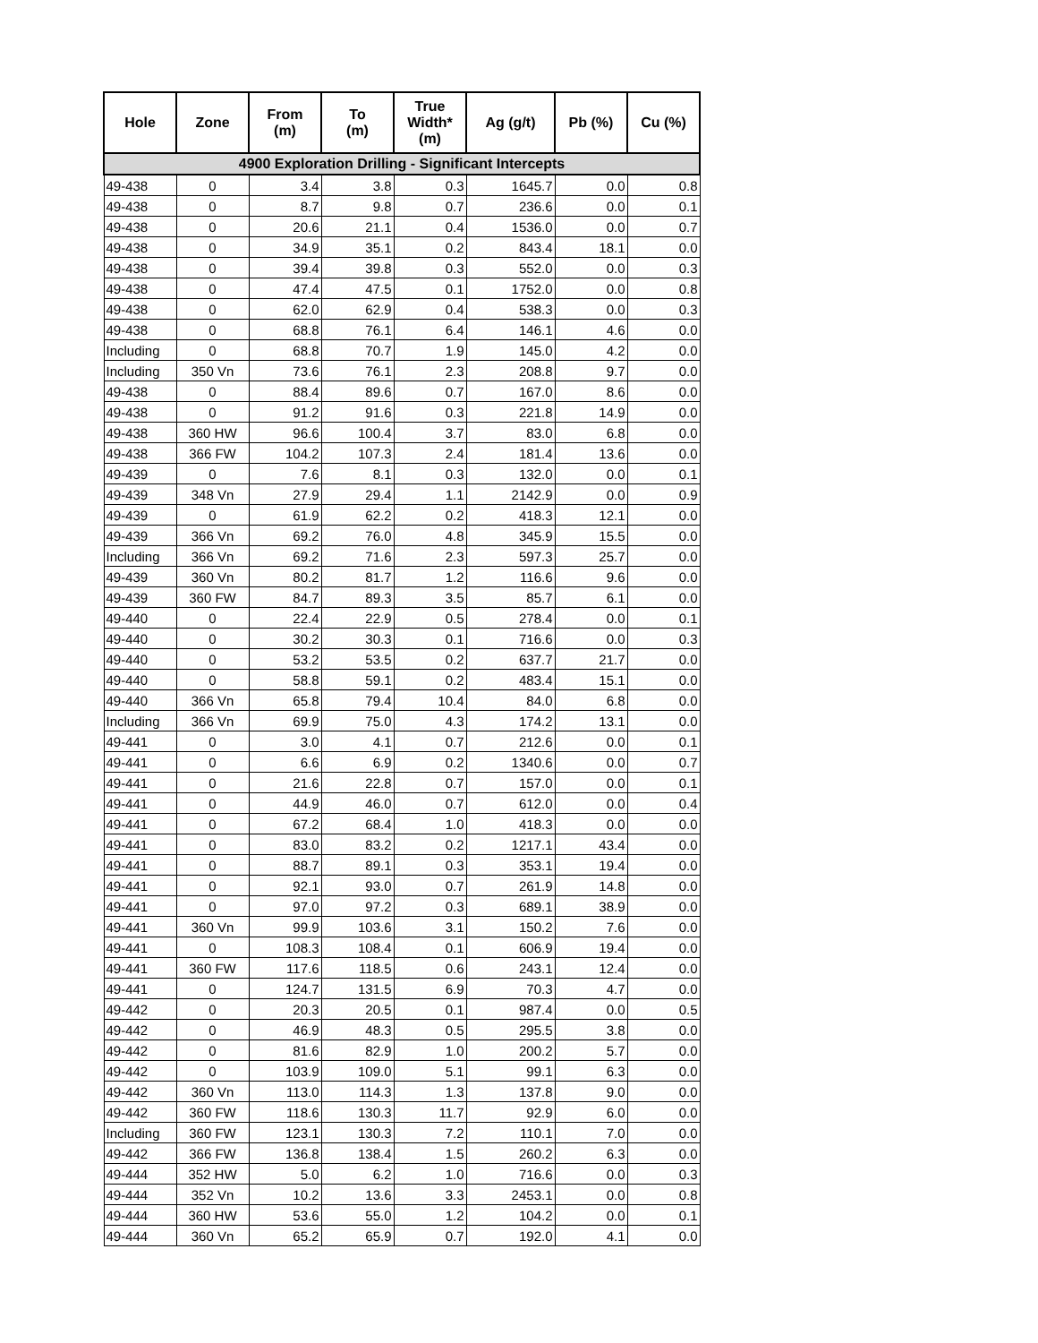| Hole | Zone | From (m) | To (m) | True Width* (m) | Ag (g/t) | Pb (%) | Cu (%) |
| --- | --- | --- | --- | --- | --- | --- | --- |
| 4900 Exploration Drilling - Significant Intercepts | | | | | | | |
| 49-438 | 0 | 3.4 | 3.8 | 0.3 | 1645.7 | 0.0 | 0.8 |
| 49-438 | 0 | 8.7 | 9.8 | 0.7 | 236.6 | 0.0 | 0.1 |
| 49-438 | 0 | 20.6 | 21.1 | 0.4 | 1536.0 | 0.0 | 0.7 |
| 49-438 | 0 | 34.9 | 35.1 | 0.2 | 843.4 | 18.1 | 0.0 |
| 49-438 | 0 | 39.4 | 39.8 | 0.3 | 552.0 | 0.0 | 0.3 |
| 49-438 | 0 | 47.4 | 47.5 | 0.1 | 1752.0 | 0.0 | 0.8 |
| 49-438 | 0 | 62.0 | 62.9 | 0.4 | 538.3 | 0.0 | 0.3 |
| 49-438 | 0 | 68.8 | 76.1 | 6.4 | 146.1 | 4.6 | 0.0 |
| Including | 0 | 68.8 | 70.7 | 1.9 | 145.0 | 4.2 | 0.0 |
| Including | 350 Vn | 73.6 | 76.1 | 2.3 | 208.8 | 9.7 | 0.0 |
| 49-438 | 0 | 88.4 | 89.6 | 0.7 | 167.0 | 8.6 | 0.0 |
| 49-438 | 0 | 91.2 | 91.6 | 0.3 | 221.8 | 14.9 | 0.0 |
| 49-438 | 360 HW | 96.6 | 100.4 | 3.7 | 83.0 | 6.8 | 0.0 |
| 49-438 | 366 FW | 104.2 | 107.3 | 2.4 | 181.4 | 13.6 | 0.0 |
| 49-439 | 0 | 7.6 | 8.1 | 0.3 | 132.0 | 0.0 | 0.1 |
| 49-439 | 348 Vn | 27.9 | 29.4 | 1.1 | 2142.9 | 0.0 | 0.9 |
| 49-439 | 0 | 61.9 | 62.2 | 0.2 | 418.3 | 12.1 | 0.0 |
| 49-439 | 366 Vn | 69.2 | 76.0 | 4.8 | 345.9 | 15.5 | 0.0 |
| Including | 366 Vn | 69.2 | 71.6 | 2.3 | 597.3 | 25.7 | 0.0 |
| 49-439 | 360 Vn | 80.2 | 81.7 | 1.2 | 116.6 | 9.6 | 0.0 |
| 49-439 | 360 FW | 84.7 | 89.3 | 3.5 | 85.7 | 6.1 | 0.0 |
| 49-440 | 0 | 22.4 | 22.9 | 0.5 | 278.4 | 0.0 | 0.1 |
| 49-440 | 0 | 30.2 | 30.3 | 0.1 | 716.6 | 0.0 | 0.3 |
| 49-440 | 0 | 53.2 | 53.5 | 0.2 | 637.7 | 21.7 | 0.0 |
| 49-440 | 0 | 58.8 | 59.1 | 0.2 | 483.4 | 15.1 | 0.0 |
| 49-440 | 366 Vn | 65.8 | 79.4 | 10.4 | 84.0 | 6.8 | 0.0 |
| Including | 366 Vn | 69.9 | 75.0 | 4.3 | 174.2 | 13.1 | 0.0 |
| 49-441 | 0 | 3.0 | 4.1 | 0.7 | 212.6 | 0.0 | 0.1 |
| 49-441 | 0 | 6.6 | 6.9 | 0.2 | 1340.6 | 0.0 | 0.7 |
| 49-441 | 0 | 21.6 | 22.8 | 0.7 | 157.0 | 0.0 | 0.1 |
| 49-441 | 0 | 44.9 | 46.0 | 0.7 | 612.0 | 0.0 | 0.4 |
| 49-441 | 0 | 67.2 | 68.4 | 1.0 | 418.3 | 0.0 | 0.0 |
| 49-441 | 0 | 83.0 | 83.2 | 0.2 | 1217.1 | 43.4 | 0.0 |
| 49-441 | 0 | 88.7 | 89.1 | 0.3 | 353.1 | 19.4 | 0.0 |
| 49-441 | 0 | 92.1 | 93.0 | 0.7 | 261.9 | 14.8 | 0.0 |
| 49-441 | 0 | 97.0 | 97.2 | 0.3 | 689.1 | 38.9 | 0.0 |
| 49-441 | 360 Vn | 99.9 | 103.6 | 3.1 | 150.2 | 7.6 | 0.0 |
| 49-441 | 0 | 108.3 | 108.4 | 0.1 | 606.9 | 19.4 | 0.0 |
| 49-441 | 360 FW | 117.6 | 118.5 | 0.6 | 243.1 | 12.4 | 0.0 |
| 49-441 | 0 | 124.7 | 131.5 | 6.9 | 70.3 | 4.7 | 0.0 |
| 49-442 | 0 | 20.3 | 20.5 | 0.1 | 987.4 | 0.0 | 0.5 |
| 49-442 | 0 | 46.9 | 48.3 | 0.5 | 295.5 | 3.8 | 0.0 |
| 49-442 | 0 | 81.6 | 82.9 | 1.0 | 200.2 | 5.7 | 0.0 |
| 49-442 | 0 | 103.9 | 109.0 | 5.1 | 99.1 | 6.3 | 0.0 |
| 49-442 | 360 Vn | 113.0 | 114.3 | 1.3 | 137.8 | 9.0 | 0.0 |
| 49-442 | 360 FW | 118.6 | 130.3 | 11.7 | 92.9 | 6.0 | 0.0 |
| Including | 360 FW | 123.1 | 130.3 | 7.2 | 110.1 | 7.0 | 0.0 |
| 49-442 | 366 FW | 136.8 | 138.4 | 1.5 | 260.2 | 6.3 | 0.0 |
| 49-444 | 352 HW | 5.0 | 6.2 | 1.0 | 716.6 | 0.0 | 0.3 |
| 49-444 | 352 Vn | 10.2 | 13.6 | 3.3 | 2453.1 | 0.0 | 0.8 |
| 49-444 | 360 HW | 53.6 | 55.0 | 1.2 | 104.2 | 0.0 | 0.1 |
| 49-444 | 360 Vn | 65.2 | 65.9 | 0.7 | 192.0 | 4.1 | 0.0 |